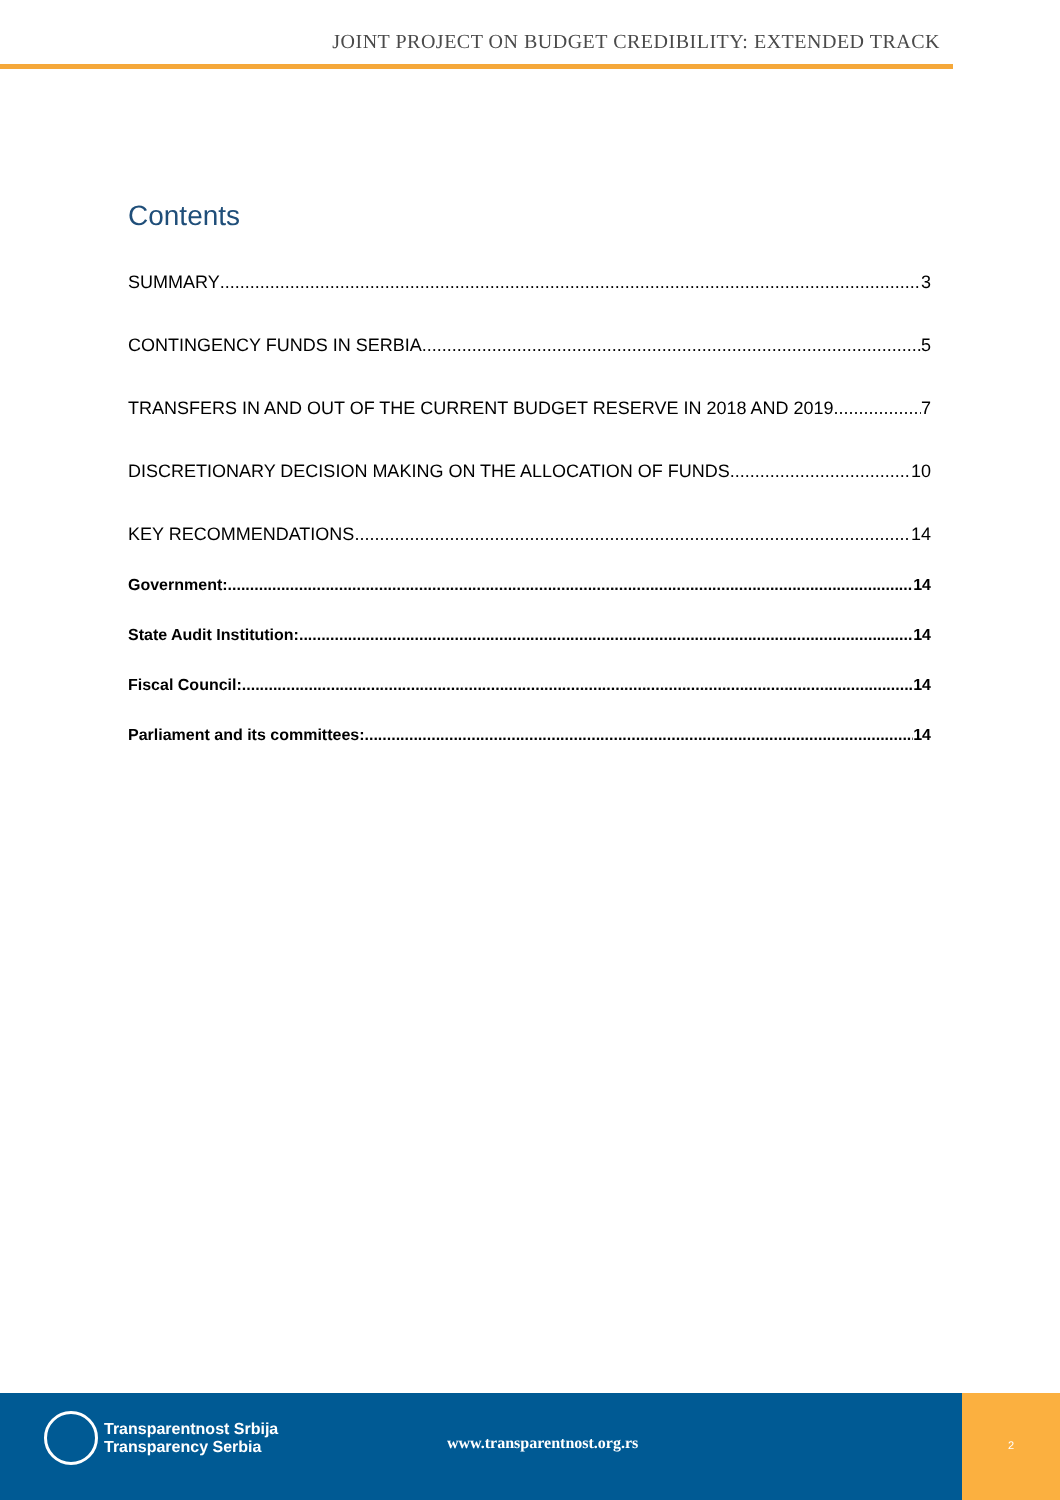JOINT PROJECT ON BUDGET CREDIBILITY: EXTENDED TRACK
Contents
SUMMARY 3
CONTINGENCY FUNDS IN SERBIA 5
TRANSFERS IN AND OUT OF THE CURRENT BUDGET RESERVE IN 2018 AND 2019 7
DISCRETIONARY DECISION MAKING ON THE ALLOCATION OF FUNDS 10
KEY RECOMMENDATIONS 14
Government: 14
State Audit Institution: 14
Fiscal Council: 14
Parliament and its committees: 14
Transparentnost Srbija
Transparency Serbia
www.transparentnost.org.rs
2